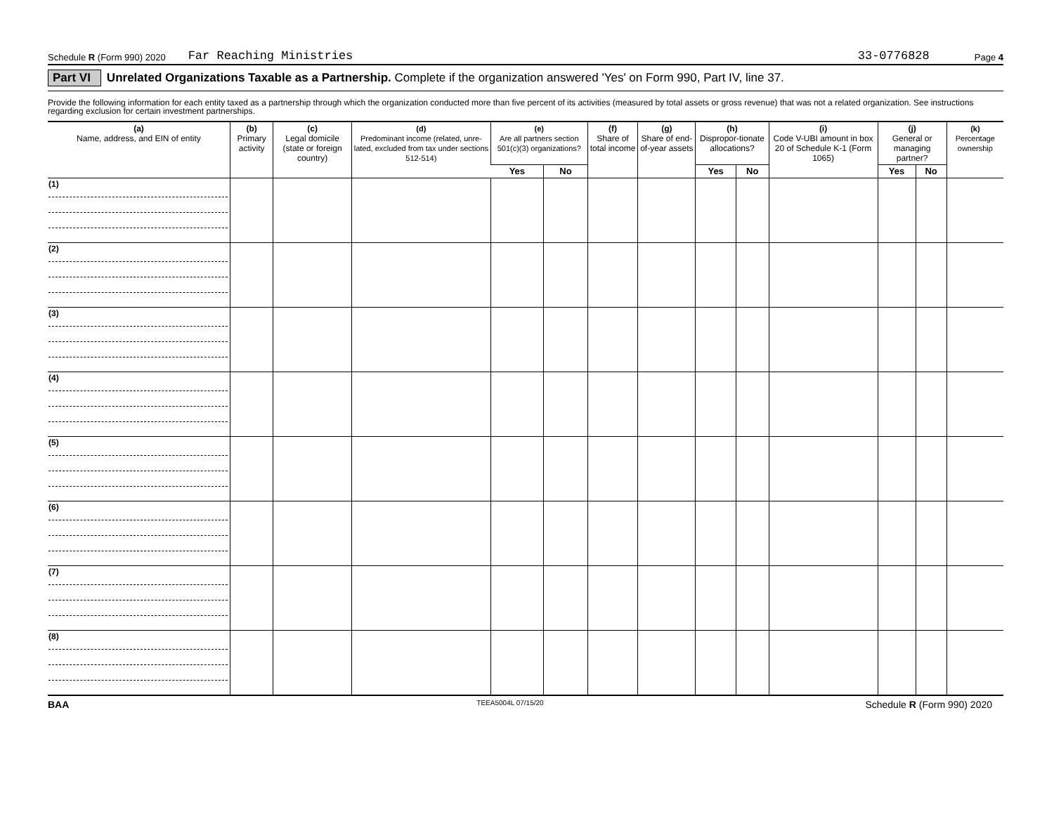Schedule R (Form 990) 2020 Far Reaching Ministries 33-0776828 Page 4
Part VI Unrelated Organizations Taxable as a Partnership. Complete if the organization answered 'Yes' on Form 990, Part IV, line 37.
Provide the following information for each entity taxed as a partnership through which the organization conducted more than five percent of its activities (measured by total assets or gross revenue) that was not a related organization. See instructions regarding exclusion for certain investment partnerships.
| (a) Name, address, and EIN of entity | (b) Primary activity | (c) Legal domicile (state or foreign country) | (d) Predominant income (related, unre-lated, excluded from tax under sections 512-514) | (e) Are all partners section 501(c)(3) organizations? | | (f) Share of total income | (g) Share of end-of-year assets | (h) Dispropor-tionate allocations? | | (i) Code V-UBI amount in box 20 of Schedule K-1 (Form 1065) | (j) General or managing partner? | | (k) Percentage ownership |
| --- | --- | --- | --- | --- | --- | --- | --- | --- | --- | --- | --- | --- | --- |
| | | | | Yes | No | | | Yes | No | | Yes | No | |
| (1) | | | | | | | | | | | | | |
| (2) | | | | | | | | | | | | | |
| (3) | | | | | | | | | | | | | |
| (4) | | | | | | | | | | | | | |
| (5) | | | | | | | | | | | | | |
| (6) | | | | | | | | | | | | | |
| (7) | | | | | | | | | | | | | |
| (8) | | | | | | | | | | | | | |
BAA TEEA5004L 07/15/20 Schedule R (Form 990) 2020